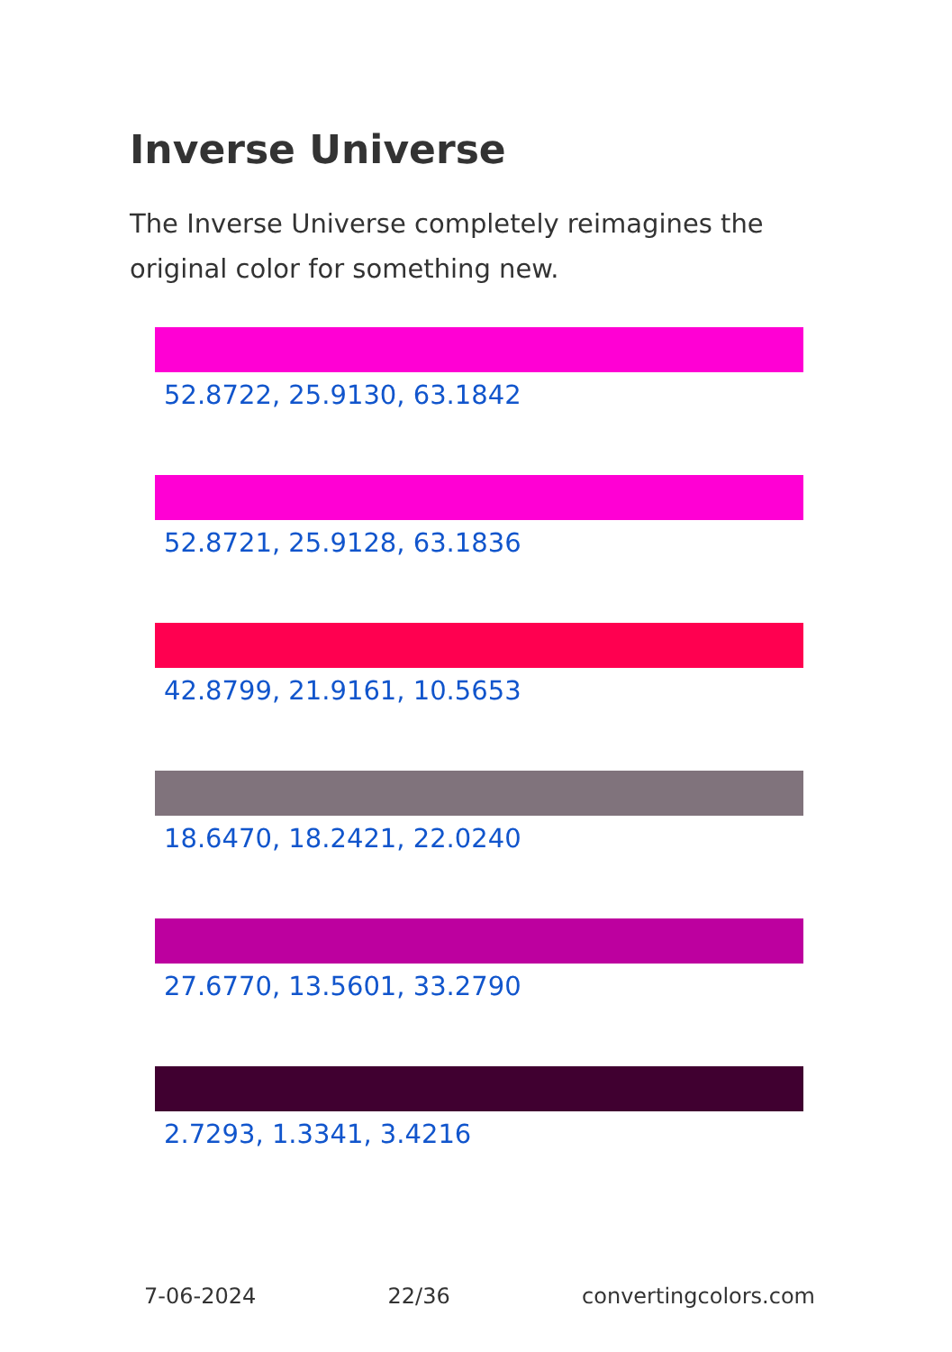Inverse Universe
The Inverse Universe completely reimagines the original color for something new.
52.8722, 25.9130, 63.1842
52.8721, 25.9128, 63.1836
42.8799, 21.9161, 10.5653
18.6470, 18.2421, 22.0240
27.6770, 13.5601, 33.2790
2.7293, 1.3341, 3.4216
7-06-2024 22/36 convertingcolors.com